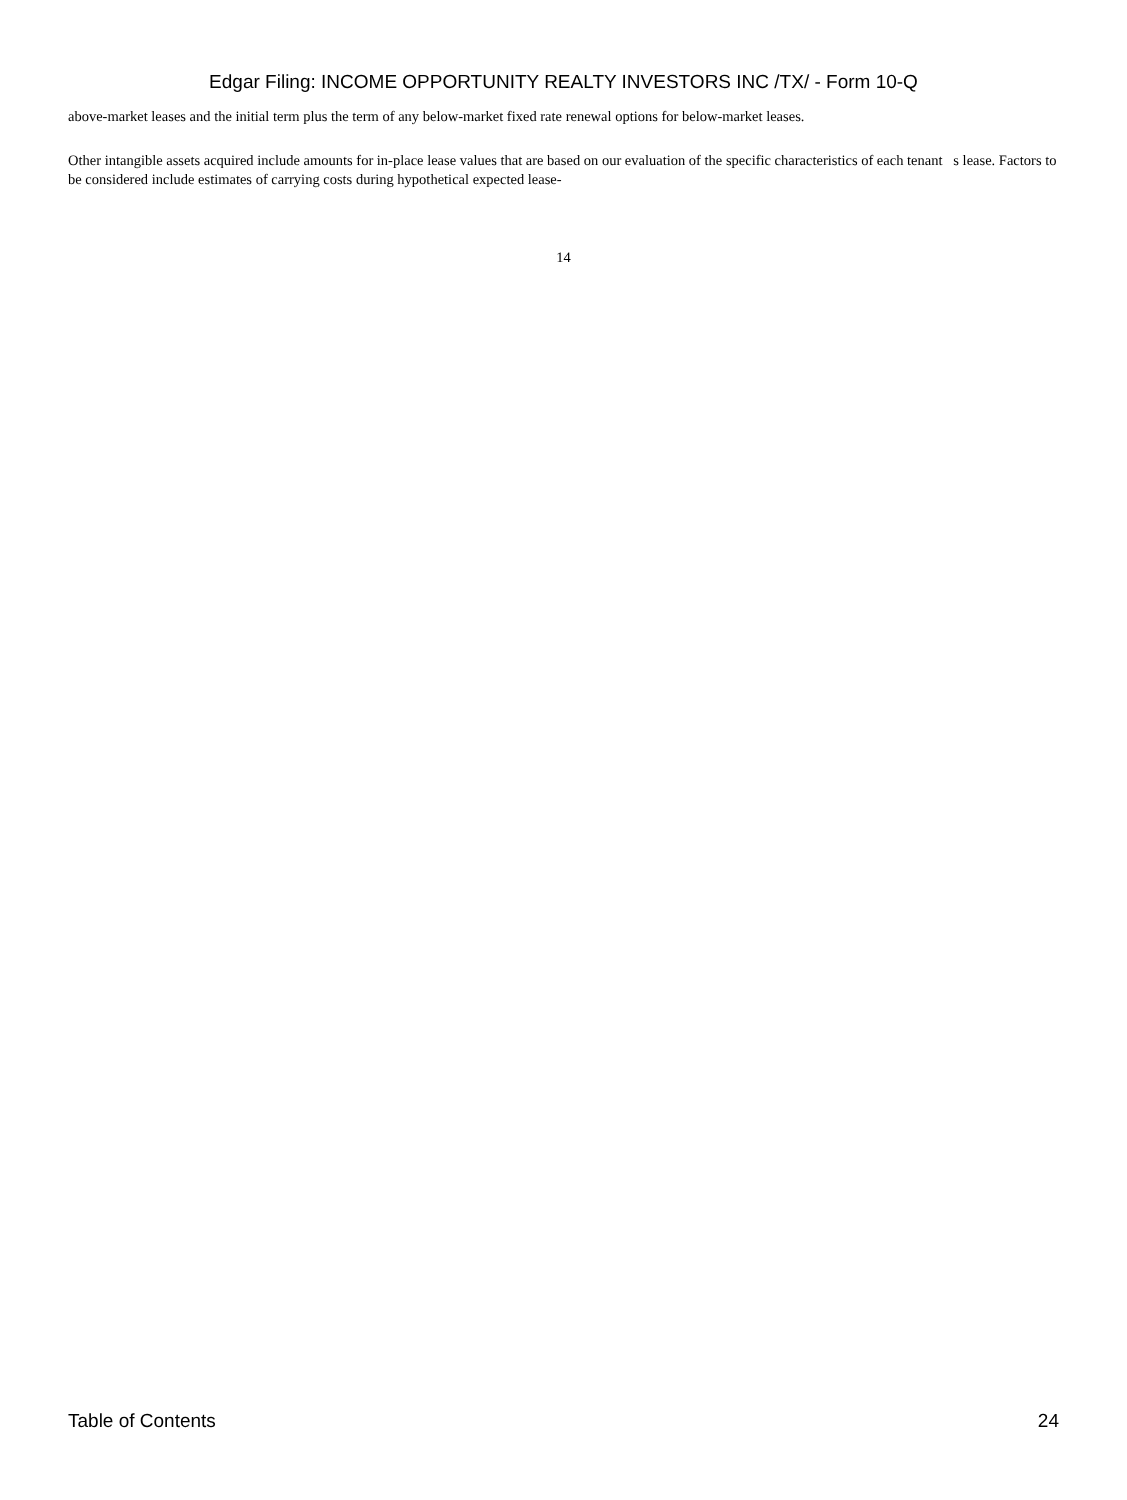Edgar Filing: INCOME OPPORTUNITY REALTY INVESTORS INC /TX/ - Form 10-Q
above-market leases and the initial term plus the term of any below-market fixed rate renewal options for below-market leases.
Other intangible assets acquired include amounts for in-place lease values that are based on our evaluation of the specific characteristics of each tenant s lease. Factors to be considered include estimates of carrying costs during hypothetical expected lease-
14
Table of Contents 24